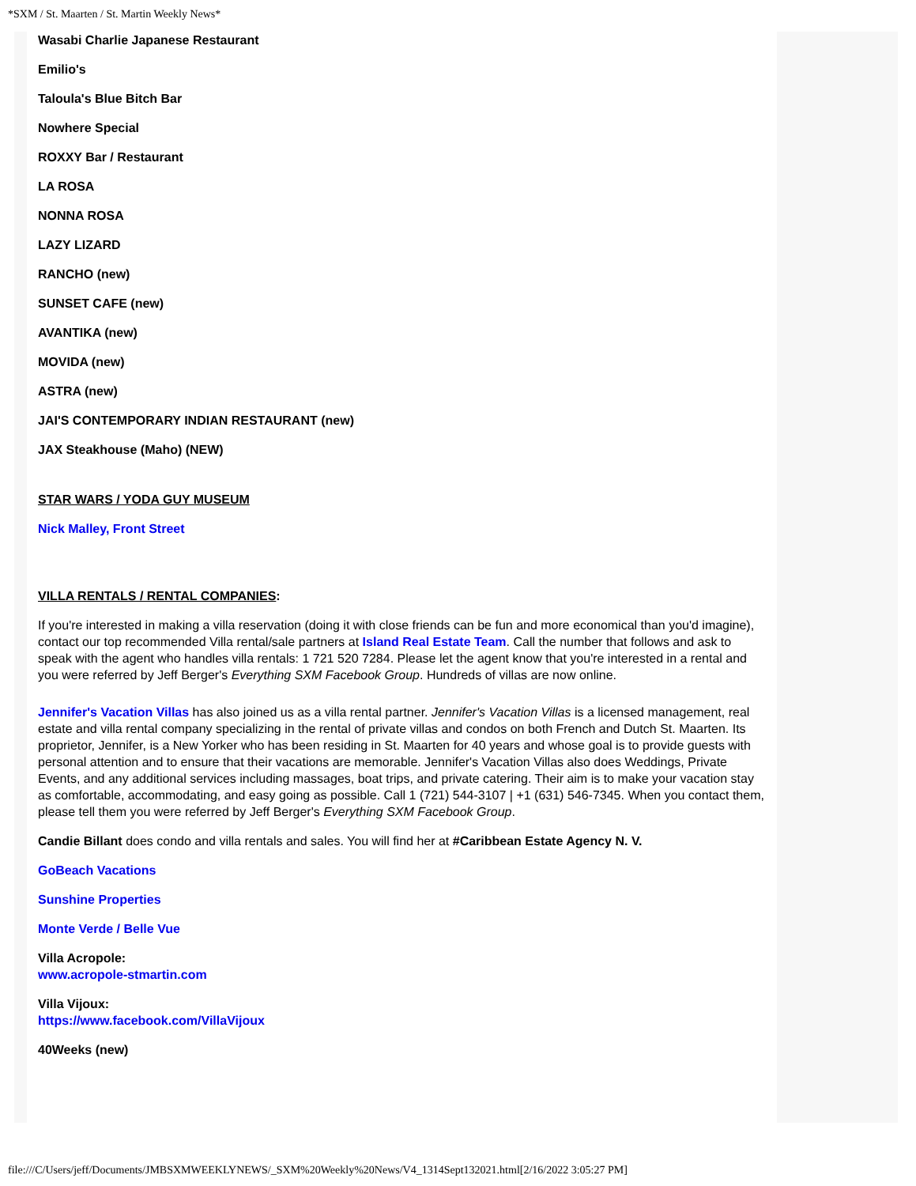*SXM / St. Maarten / St. Martin Weekly News*
Wasabi Charlie Japanese Restaurant
Emilio's
Taloula's Blue Bitch Bar
Nowhere Special
ROXXY Bar / Restaurant
LA ROSA
NONNA ROSA
LAZY LIZARD
RANCHO (new)
SUNSET CAFE (new)
AVANTIKA (new)
MOVIDA (new)
ASTRA (new)
JAI'S CONTEMPORARY INDIAN RESTAURANT (new)
JAX Steakhouse (Maho) (NEW)
STAR WARS / YODA GUY MUSEUM
Nick Malley, Front Street
VILLA RENTALS / RENTAL COMPANIES:
If you're interested in making a villa reservation (doing it with close friends can be fun and more economical than you'd imagine), contact our top recommended Villa rental/sale partners at Island Real Estate Team. Call the number that follows and ask to speak with the agent who handles villa rentals: 1 721 520 7284. Please let the agent know that you're interested in a rental and you were referred by Jeff Berger's Everything SXM Facebook Group. Hundreds of villas are now online.
Jennifer's Vacation Villas has also joined us as a villa rental partner. Jennifer's Vacation Villas is a licensed management, real estate and villa rental company specializing in the rental of private villas and condos on both French and Dutch St. Maarten. Its proprietor, Jennifer, is a New Yorker who has been residing in St. Maarten for 40 years and whose goal is to provide guests with personal attention and to ensure that their vacations are memorable. Jennifer's Vacation Villas also does Weddings, Private Events, and any additional services including massages, boat trips, and private catering. Their aim is to make your vacation stay as comfortable, accommodating, and easy going as possible. Call 1 (721) 544-3107 | +1 (631) 546-7345. When you contact them, please tell them you were referred by Jeff Berger's Everything SXM Facebook Group.
Candie Billant does condo and villa rentals and sales. You will find her at #Caribbean Estate Agency N. V.
GoBeach Vacations
Sunshine Properties
Monte Verde / Belle Vue
Villa Acropole:
www.acropole-stmartin.com
Villa Vijoux:
https://www.facebook.com/VillaVijoux
40Weeks (new)
file:///C/Users/jeff/Documents/JMBSXMWEEKLYNEWS/_SXM%20Weekly%20News/V4_1314Sept132021.html[2/16/2022 3:05:27 PM]